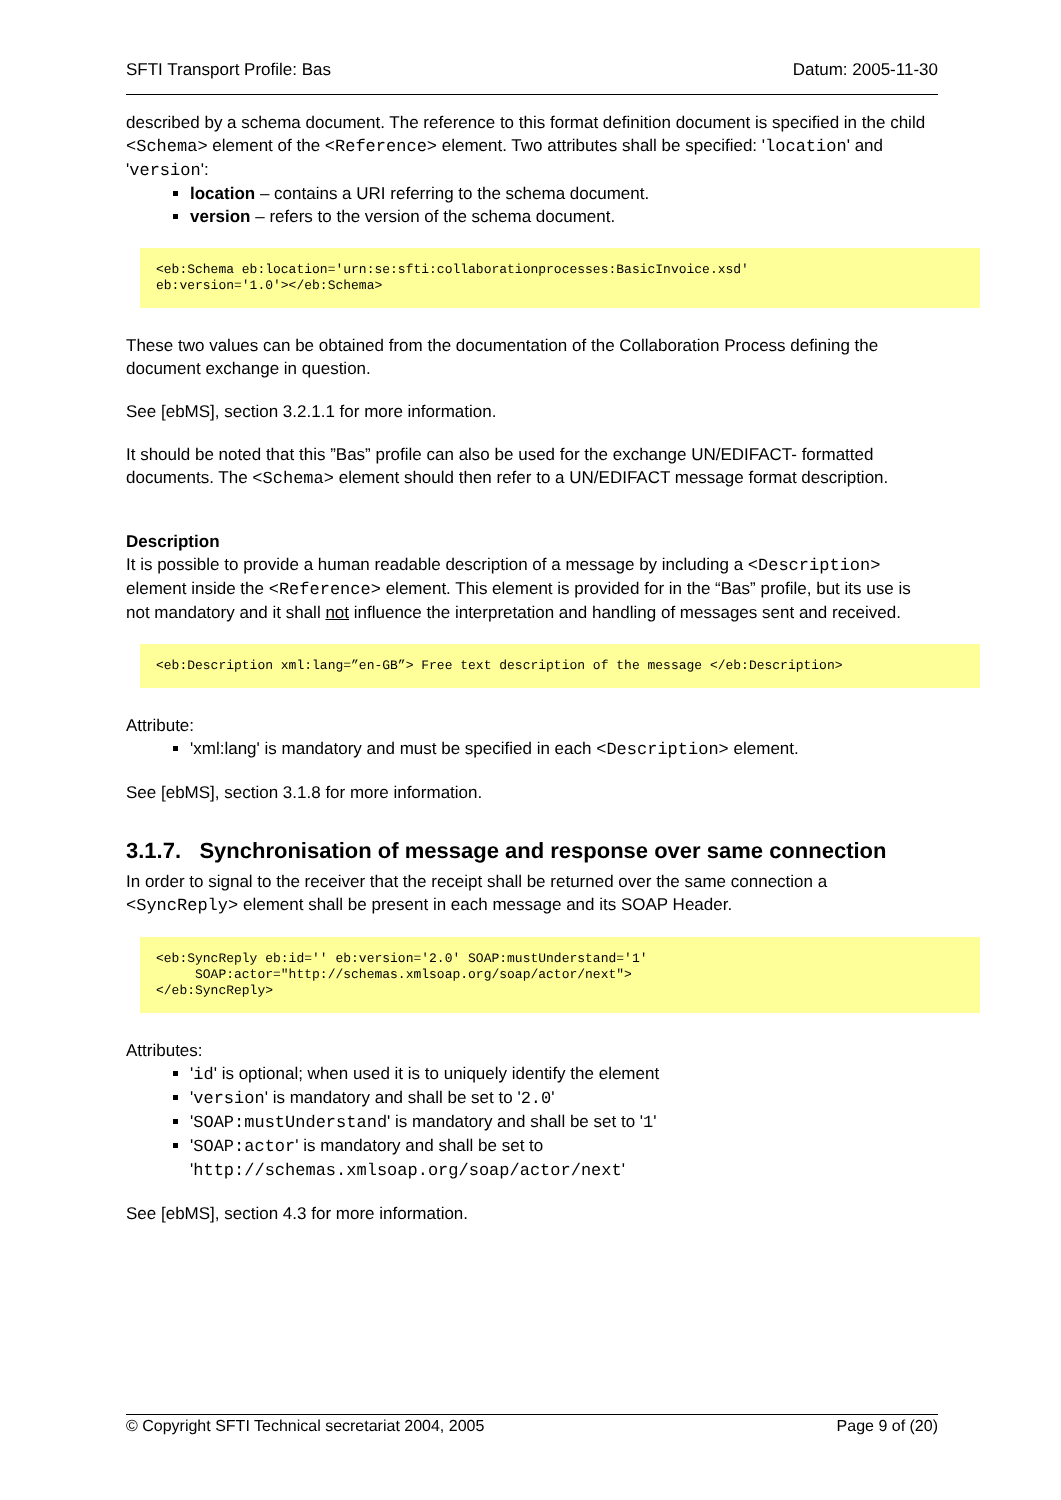SFTI Transport Profile: Bas Datum: 2005-11-30
described by a schema document. The reference to this format definition document is specified in the child <Schema> element of the <Reference> element. Two attributes shall be specified: 'location' and 'version':
location – contains a URI referring to the schema document.
version – refers to the version of the schema document.
<eb:Schema eb:location='urn:se:sfti:collaborationprocesses:BasicInvoice.xsd'
eb:version='1.0'></eb:Schema>
These two values can be obtained from the documentation of the Collaboration Process defining the document exchange in question.
See [ebMS], section 3.2.1.1 for more information.
It should be noted that this ”Bas” profile can also be used for the exchange UN/EDIFACT- formatted documents. The <Schema> element should then refer to a UN/EDIFACT message format description.
Description
It is possible to provide a human readable description of a message by including a <Description> element inside the <Reference> element. This element is provided for in the “Bas” profile, but its use is not mandatory and it shall not influence the interpretation and handling of messages sent and received.
<eb:Description xml:lang=”en-GB”> Free text description of the message </eb:Description>
Attribute:
'xml:lang' is mandatory and must be specified in each <Description> element.
See [ebMS], section 3.1.8 for more information.
3.1.7. Synchronisation of message and response over same connection
In order to signal to the receiver that the receipt shall be returned over the same connection a <SyncReply> element shall be present in each message and its SOAP Header.
<eb:SyncReply eb:id='' eb:version='2.0' SOAP:mustUnderstand='1'
     SOAP:actor="http://schemas.xmlsoap.org/soap/actor/next">
</eb:SyncReply>
Attributes:
'id' is optional; when used it is to uniquely identify the element
'version' is mandatory and shall be set to '2.0'
'SOAP:mustUnderstand' is mandatory and shall be set to '1'
'SOAP:actor' is mandatory and shall be set to
'http://schemas.xmlsoap.org/soap/actor/next'
See [ebMS], section 4.3 for more information.
© Copyright SFTI Technical secretariat 2004, 2005 Page 9 of (20)